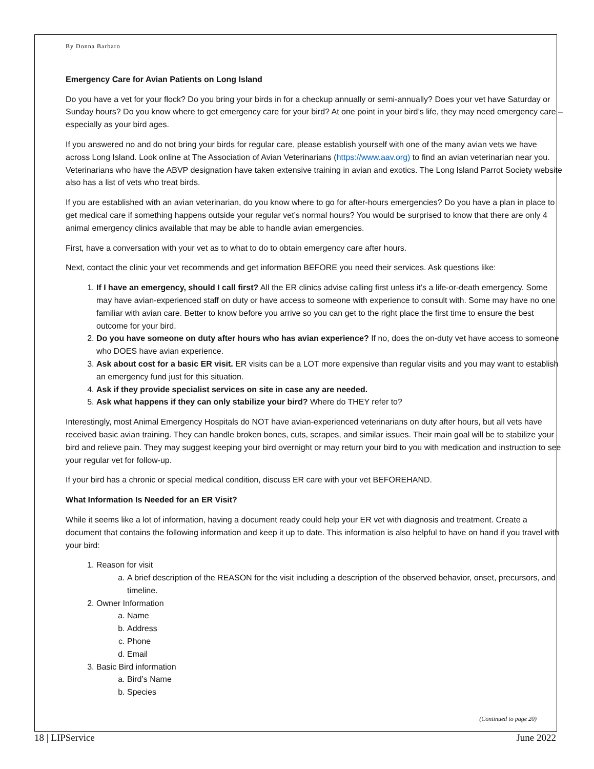By Donna Barbaro
Emergency Care for Avian Patients on Long Island
Do you have a vet for your flock? Do you bring your birds in for a checkup annually or semi-annually? Does your vet have Saturday or Sunday hours? Do you know where to get emergency care for your bird? At one point in your bird’s life, they may need emergency care – especially as your bird ages.
If you answered no and do not bring your birds for regular care, please establish yourself with one of the many avian vets we have across Long Island. Look online at The Association of Avian Veterinarians (https://www.aav.org) to find an avian veterinarian near you. Veterinarians who have the ABVP designation have taken extensive training in avian and exotics. The Long Island Parrot Society website also has a list of vets who treat birds.
If you are established with an avian veterinarian, do you know where to go for after-hours emergencies? Do you have a plan in place to get medical care if something happens outside your regular vet’s normal hours? You would be surprised to know that there are only 4 animal emergency clinics available that may be able to handle avian emergencies.
First, have a conversation with your vet as to what to do to obtain emergency care after hours.
Next, contact the clinic your vet recommends and get information BEFORE you need their services. Ask questions like:
1. If I have an emergency, should I call first? All the ER clinics advise calling first unless it’s a life-or-death emergency. Some may have avian-experienced staff on duty or have access to someone with experience to consult with. Some may have no one familiar with avian care. Better to know before you arrive so you can get to the right place the first time to ensure the best outcome for your bird.
2. Do you have someone on duty after hours who has avian experience? If no, does the on-duty vet have access to someone who DOES have avian experience.
3. Ask about cost for a basic ER visit. ER visits can be a LOT more expensive than regular visits and you may want to establish an emergency fund just for this situation.
4. Ask if they provide specialist services on site in case any are needed.
5. Ask what happens if they can only stabilize your bird? Where do THEY refer to?
Interestingly, most Animal Emergency Hospitals do NOT have avian-experienced veterinarians on duty after hours, but all vets have received basic avian training. They can handle broken bones, cuts, scrapes, and similar issues. Their main goal will be to stabilize your bird and relieve pain. They may suggest keeping your bird overnight or may return your bird to you with medication and instruction to see your regular vet for follow-up.
If your bird has a chronic or special medical condition, discuss ER care with your vet BEFOREHAND.
What Information Is Needed for an ER Visit?
While it seems like a lot of information, having a document ready could help your ER vet with diagnosis and treatment. Create a document that contains the following information and keep it up to date. This information is also helpful to have on hand if you travel with your bird:
1. Reason for visit
a. A brief description of the REASON for the visit including a description of the observed behavior, onset, precursors, and timeline.
2. Owner Information
a. Name
b. Address
c. Phone
d. Email
3. Basic Bird information
a. Bird’s Name
b. Species
(Continued to page 20)
18 | LIPService June 2022